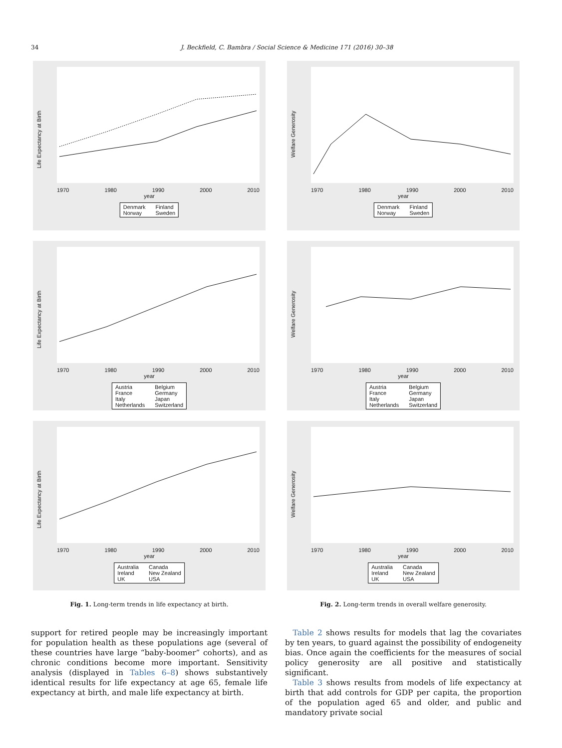34 J. Beckfield, C. Bambra / Social Science & Medicine 171 (2016) 30–38
Life Expectancy at Birth
1970 1980 1990 2000 2010
year
Denmark Finland Norway Sweden
Life Expectancy at Birth
1970 1980 1990 2000 2010
year
Austria Belgium France Germany Italy Japan Netherlands Switzerland
Life Expectancy at Birth
1970 1980 1990 2000 2010
year
Australia Canada Ireland New Zealand UK USA
Fig. 1. Long-term trends in life expectancy at birth.
Welfare Generosity
1970 1980 1990 2000 2010
year
Denmark Finland Norway Sweden
Welfare Generosity
1970 1980 1990 2000 2010
year
Austria Belgium France Germany Italy Japan Netherlands Switzerland
Welfare Generosity
1970 1980 1990 2000 2010
year
Australia Canada Ireland New Zealand UK USA
Fig. 2. Long-term trends in overall welfare generosity.
support for retired people may be increasingly important for population health as these populations age (several of these countries have large “baby-boomer” cohorts), and as chronic conditions become more important. Sensitivity analysis (displayed in Tables 6–8) shows substantively identical results for life expectancy at age 65, female life expectancy at birth, and male life expectancy at birth.
 Table 2 shows results for models that lag the covariates by ten years, to guard against the possibility of endogeneity bias. Once again the coefficients for the measures of social policy generosity are all positive and statistically significant.
 Table 3 shows results from models of life expectancy at birth that add controls for GDP per capita, the proportion of the population aged 65 and older, and public and mandatory private social